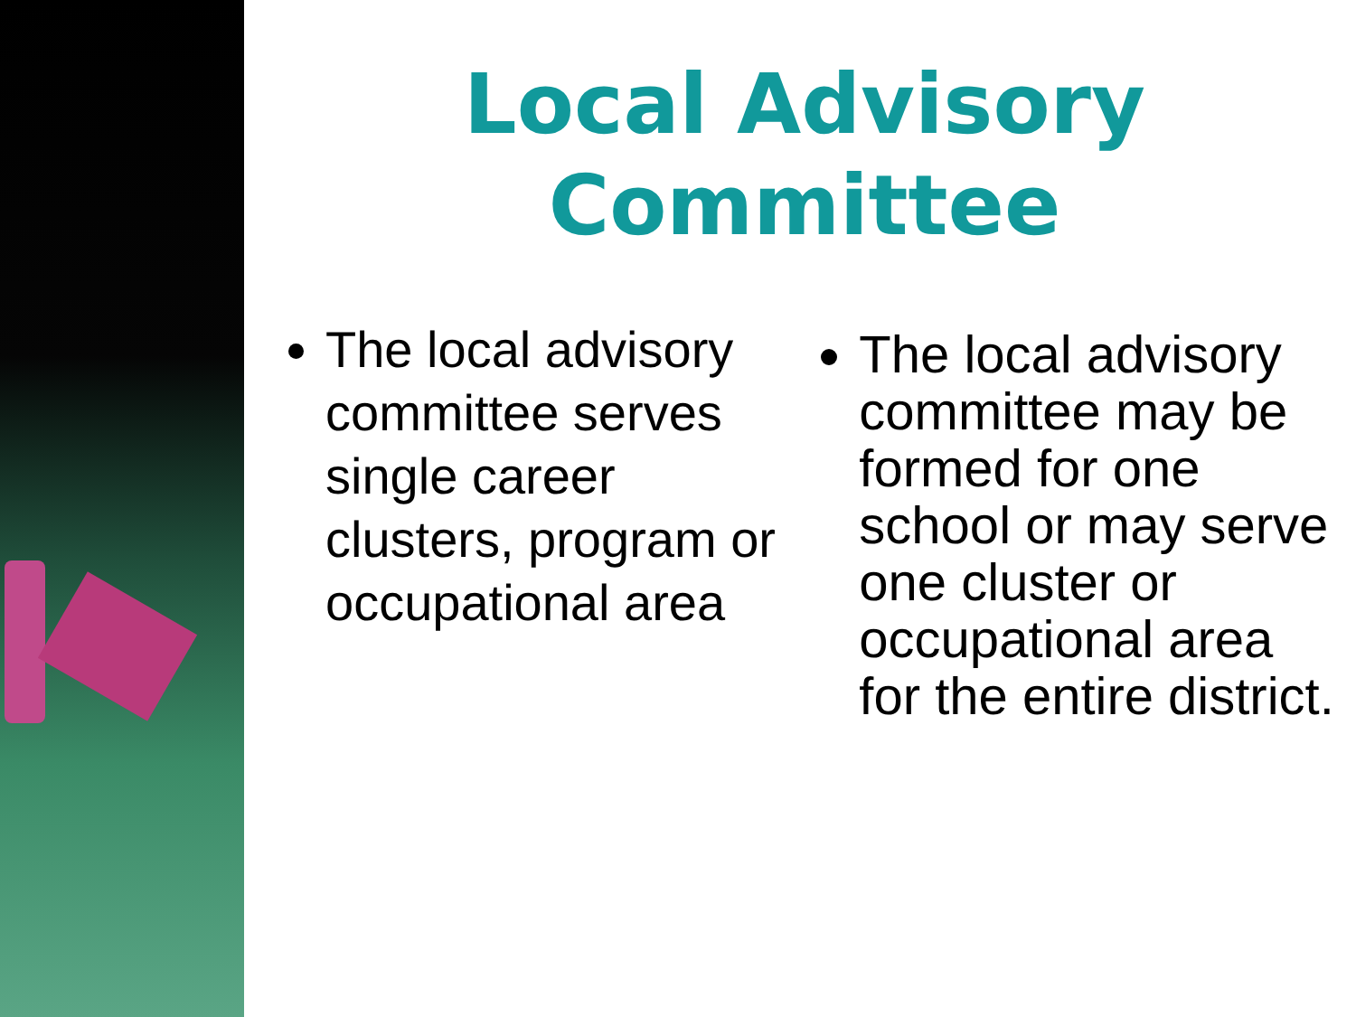Local Advisory
Committee
The local advisory committee serves single career clusters, program or occupational area
The local advisory committee may be formed for one school or may serve one cluster or occupational area for the entire district.